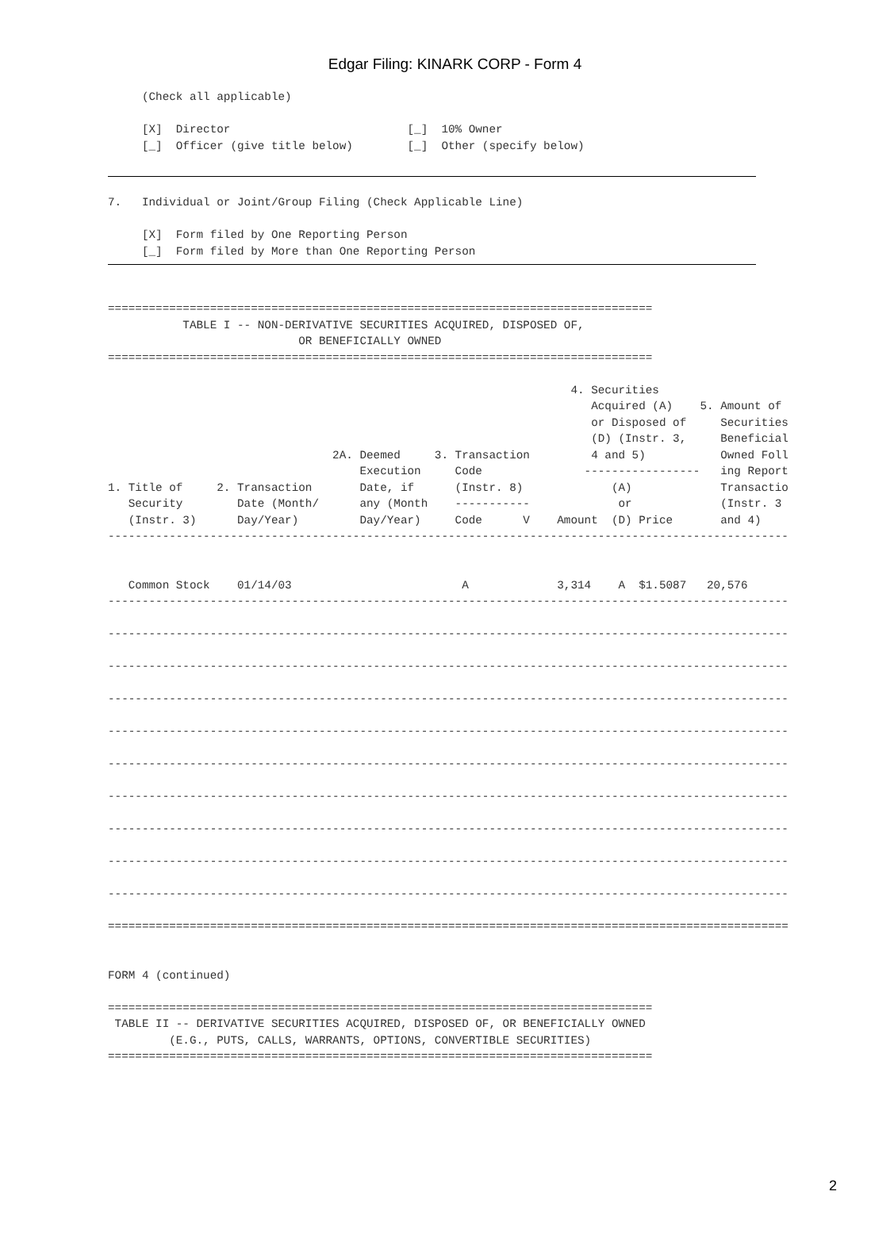Edgar Filing: KINARK CORP - Form 4
     (Check all applicable)

     [X]  Director                          [_]  10% Owner
     [_]  Officer (give title below)        [_]  Other (specify below)
7.   Individual or Joint/Group Filing (Check Applicable Line)

     [X]  Form filed by One Reporting Person
     [_]  Form filed by More than One Reporting Person
================================================================================
           TABLE I -- NON-DERIVATIVE SECURITIES ACQUIRED, DISPOSED OF,
                            OR BENEFICIALLY OWNED
================================================================================

                                                                    4. Securities
                                                                       Acquired (A)    5. Amount of
                                                                       or Disposed of     Securities
                                                                       (D) (Instr. 3,     Beneficial
                                 2A. Deemed     3. Transaction         4 and 5)           Owned Foll
                                     Execution     Code               -----------------   ing Report
1. Title of     2. Transaction       Date, if      (Instr. 8)             (A)             Transactio
   Security        Date (Month/      any (Month    -----------             or             (Instr. 3
   (Instr. 3)      Day/Year)         Day/Year)     Code      V    Amount  (D) Price       and 4)
----------------------------------------------------------------------------------------------------


   Common Stock    01/14/03                         A             3,314    A  $1.5087   20,576
----------------------------------------------------------------------------------------------------

----------------------------------------------------------------------------------------------------

----------------------------------------------------------------------------------------------------

----------------------------------------------------------------------------------------------------

----------------------------------------------------------------------------------------------------

----------------------------------------------------------------------------------------------------

----------------------------------------------------------------------------------------------------

----------------------------------------------------------------------------------------------------

----------------------------------------------------------------------------------------------------

----------------------------------------------------------------------------------------------------

====================================================================================================


FORM 4 (continued)

================================================================================
 TABLE II -- DERIVATIVE SECURITIES ACQUIRED, DISPOSED OF, OR BENEFICIALLY OWNED
         (E.G., PUTS, CALLS, WARRANTS, OPTIONS, CONVERTIBLE SECURITIES)
================================================================================
2